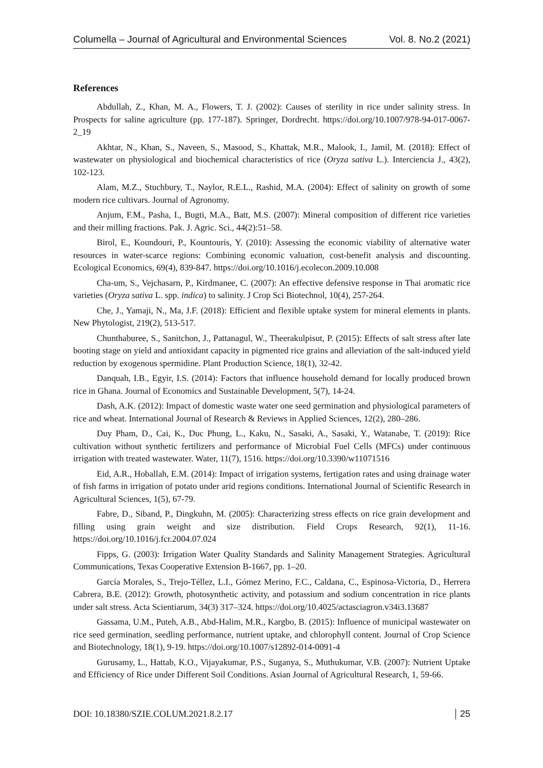Columella – Journal of Agricultural and Environmental Sciences Vol. 8. No.2 (2021)
References
Abdullah, Z., Khan, M. A., Flowers, T. J. (2002): Causes of sterility in rice under salinity stress. In Prospects for saline agriculture (pp. 177-187). Springer, Dordrecht. https://doi.org/10.1007/978-94-017-0067-2_19
Akhtar, N., Khan, S., Naveen, S., Masood, S., Khattak, M.R., Malook, I., Jamil, M. (2018): Effect of wastewater on physiological and biochemical characteristics of rice (Oryza sativa L.). Interciencia J., 43(2), 102-123.
Alam, M.Z., Stuchbury, T., Naylor, R.E.L., Rashid, M.A. (2004): Effect of salinity on growth of some modern rice cultivars. Journal of Agronomy.
Anjum, F.M., Pasha, I., Bugti, M.A., Batt, M.S. (2007): Mineral composition of different rice varieties and their milling fractions. Pak. J. Agric. Sci., 44(2):51–58.
Birol, E., Koundouri, P., Kountouris, Y. (2010): Assessing the economic viability of alternative water resources in water-scarce regions: Combining economic valuation, cost-benefit analysis and discounting. Ecological Economics, 69(4), 839-847. https://doi.org/10.1016/j.ecolecon.2009.10.008
Cha-um, S., Vejchasarn, P., Kirdmanee, C. (2007): An effective defensive response in Thai aromatic rice varieties (Oryza sativa L. spp. indica) to salinity. J Crop Sci Biotechnol, 10(4), 257-264.
Che, J., Yamaji, N., Ma, J.F. (2018): Efficient and flexible uptake system for mineral elements in plants. New Phytologist, 219(2), 513-517.
Chunthaburee, S., Sanitchon, J., Pattanagul, W., Theerakulpisut, P. (2015): Effects of salt stress after late booting stage on yield and antioxidant capacity in pigmented rice grains and alleviation of the salt-induced yield reduction by exogenous spermidine. Plant Production Science, 18(1), 32-42.
Danquah, I.B., Egyir, I.S. (2014): Factors that influence household demand for locally produced brown rice in Ghana. Journal of Economics and Sustainable Development, 5(7), 14-24.
Dash, A.K. (2012): Impact of domestic waste water one seed germination and physiological parameters of rice and wheat. International Journal of Research & Reviews in Applied Sciences, 12(2), 280–286.
Duy Pham, D., Cai, K., Duc Phung, L., Kaku, N., Sasaki, A., Sasaki, Y., Watanabe, T. (2019): Rice cultivation without synthetic fertilizers and performance of Microbial Fuel Cells (MFCs) under continuous irrigation with treated wastewater. Water, 11(7), 1516. https://doi.org/10.3390/w11071516
Eid, A.R., Hoballah, E.M. (2014): Impact of irrigation systems, fertigation rates and using drainage water of fish farms in irrigation of potato under arid regions conditions. International Journal of Scientific Research in Agricultural Sciences, 1(5), 67-79.
Fabre, D., Siband, P., Dingkuhn, M. (2005): Characterizing stress effects on rice grain development and filling using grain weight and size distribution. Field Crops Research, 92(1), 11-16. https://doi.org/10.1016/j.fcr.2004.07.024
Fipps, G. (2003): Irrigation Water Quality Standards and Salinity Management Strategies. Agricultural Communications, Texas Cooperative Extension B-1667, pp. 1–20.
García Morales, S., Trejo-Téllez, L.I., Gómez Merino, F.C., Caldana, C., Espinosa-Victoria, D., Herrera Cabrera, B.E. (2012): Growth, photosynthetic activity, and potassium and sodium concentration in rice plants under salt stress. Acta Scientiarum, 34(3) 317–324. https://doi.org/10.4025/actasciagron.v34i3.13687
Gassama, U.M., Puteh, A.B., Abd-Halim, M.R., Kargbo, B. (2015): Influence of municipal wastewater on rice seed germination, seedling performance, nutrient uptake, and chlorophyll content. Journal of Crop Science and Biotechnology, 18(1), 9-19. https://doi.org/10.1007/s12892-014-0091-4
Gurusamy, L., Hattab, K.O., Vijayakumar, P.S., Suganya, S., Muthukumar, V.B. (2007): Nutrient Uptake and Efficiency of Rice under Different Soil Conditions. Asian Journal of Agricultural Research, 1, 59-66.
DOI: 10.18380/SZIE.COLUM.2021.8.2.17 25